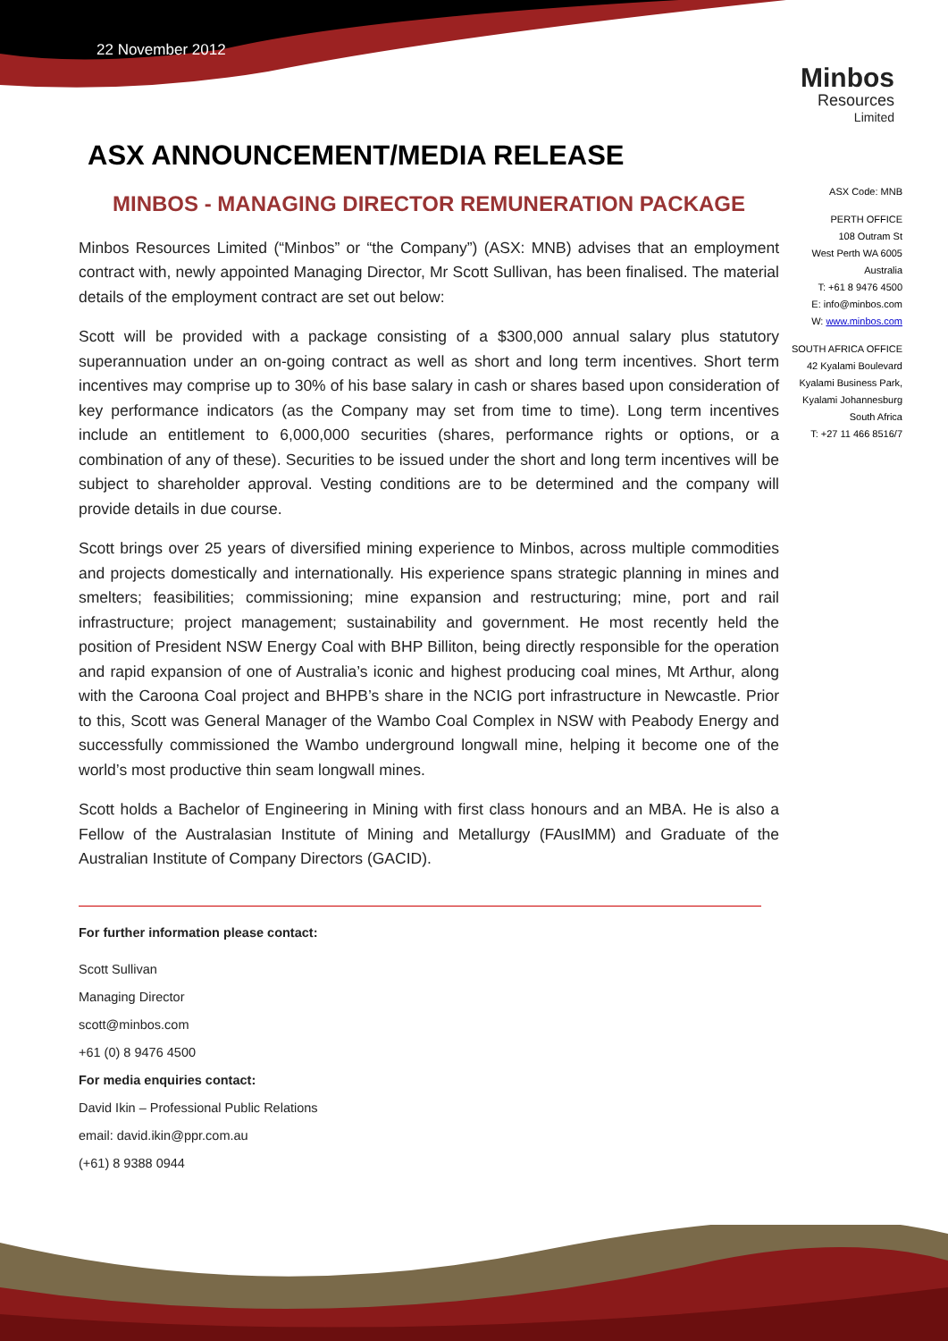22 November 2012
Minbos
Resources
Limited
ASX ANNOUNCEMENT/MEDIA RELEASE
ASX Code: MNB
PERTH OFFICE
108 Outram St
West Perth WA 6005
Australia
T: +61 8 9476 4500
E: info@minbos.com
W: www.minbos.com
SOUTH AFRICA OFFICE
42 Kyalami Boulevard
Kyalami Business Park,
Kyalami Johannesburg
South Africa
T: +27 11 466 8516/7
MINBOS - MANAGING DIRECTOR REMUNERATION PACKAGE
Minbos Resources Limited (“Minbos” or “the Company”) (ASX: MNB) advises that an employment contract with, newly appointed Managing Director, Mr Scott Sullivan, has been finalised. The material details of the employment contract are set out below:
Scott will be provided with a package consisting of a $300,000 annual salary plus statutory superannuation under an on-going contract as well as short and long term incentives. Short term incentives may comprise up to 30% of his base salary in cash or shares based upon consideration of key performance indicators (as the Company may set from time to time). Long term incentives include an entitlement to 6,000,000 securities (shares, performance rights or options, or a combination of any of these). Securities to be issued under the short and long term incentives will be subject to shareholder approval. Vesting conditions are to be determined and the company will provide details in due course.
Scott brings over 25 years of diversified mining experience to Minbos, across multiple commodities and projects domestically and internationally. His experience spans strategic planning in mines and smelters; feasibilities; commissioning; mine expansion and restructuring; mine, port and rail infrastructure; project management; sustainability and government. He most recently held the position of President NSW Energy Coal with BHP Billiton, being directly responsible for the operation and rapid expansion of one of Australia’s iconic and highest producing coal mines, Mt Arthur, along with the Caroona Coal project and BHPB’s share in the NCIG port infrastructure in Newcastle. Prior to this, Scott was General Manager of the Wambo Coal Complex in NSW with Peabody Energy and successfully commissioned the Wambo underground longwall mine, helping it become one of the world’s most productive thin seam longwall mines.
Scott holds a Bachelor of Engineering in Mining with first class honours and an MBA. He is also a Fellow of the Australasian Institute of Mining and Metallurgy (FAusIMM) and Graduate of the Australian Institute of Company Directors (GACID).
For further information please contact:
Scott Sullivan
Managing Director
scott@minbos.com
+61 (0) 8 9476 4500
For media enquiries contact:
David Ikin – Professional Public Relations
email: david.ikin@ppr.com.au
(+61) 8 9388 0944